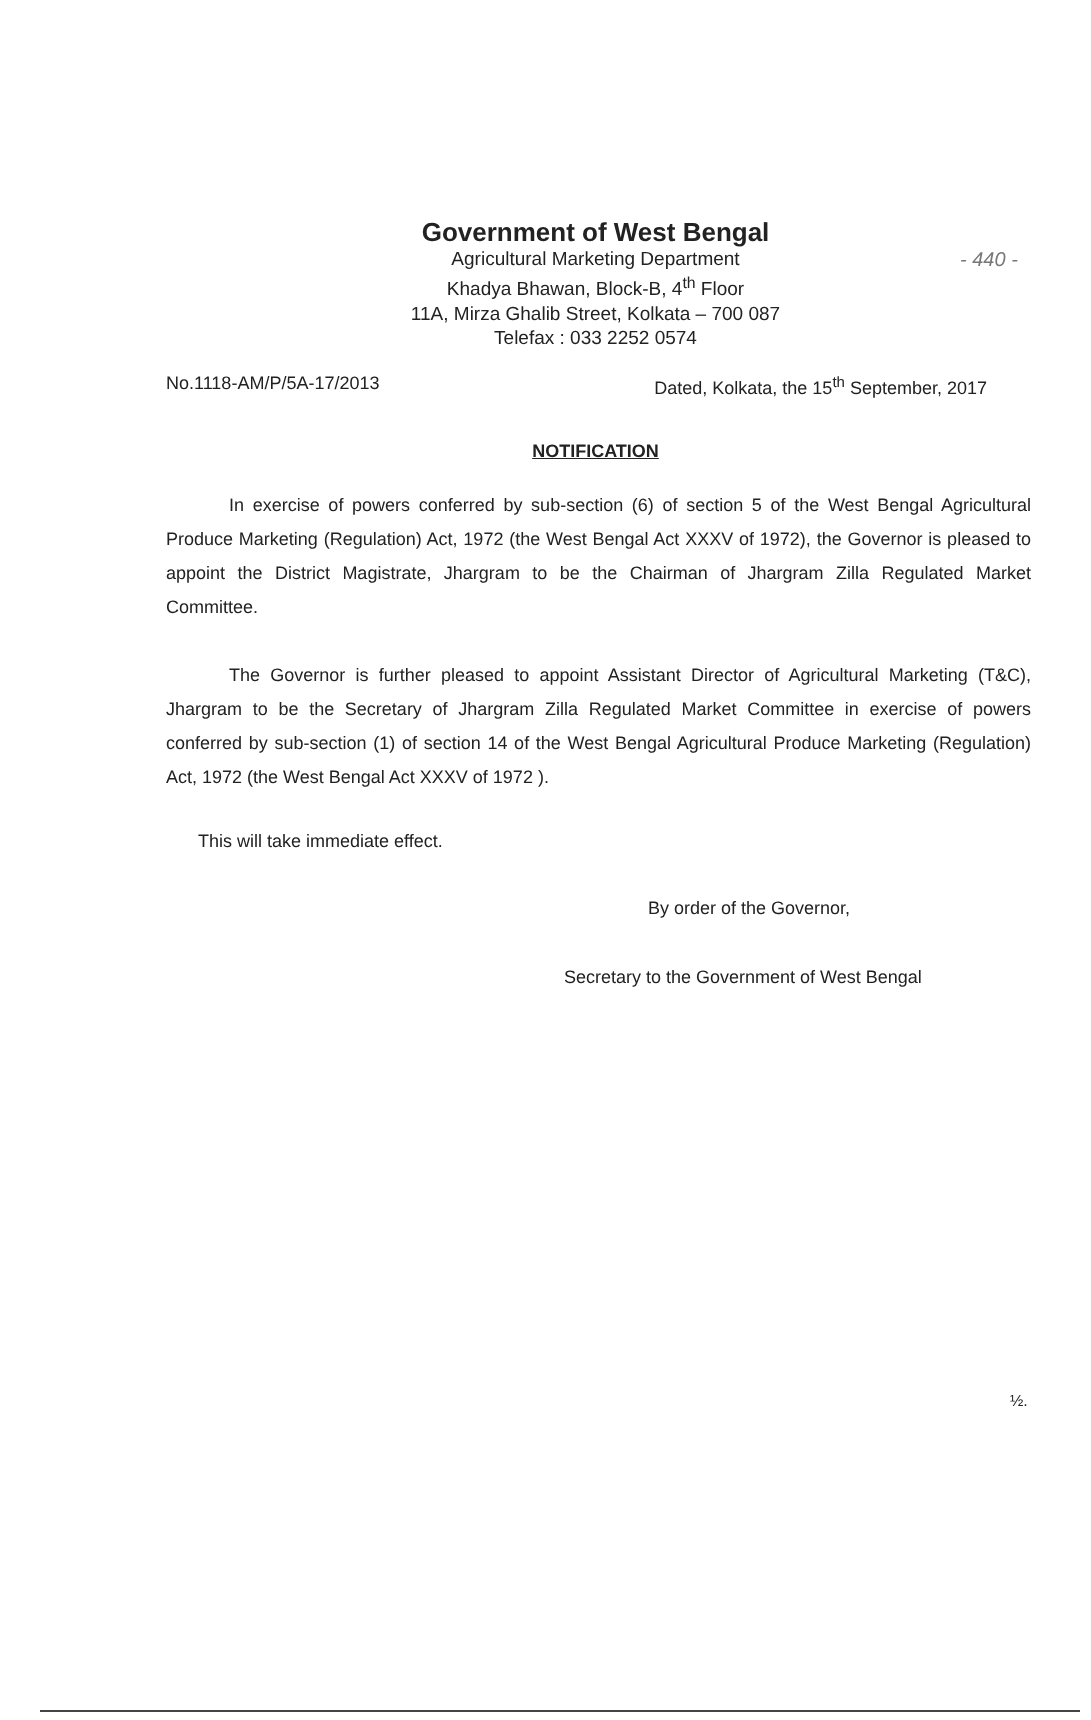- 440 -
Government of West Bengal
Agricultural Marketing Department
Khadya Bhawan, Block-B, 4<sup>th</sup> Floor
11A, Mirza Ghalib Street, Kolkata – 700 087
Telefax : 033 2252 0574
No.1118-AM/P/5A-17/2013 Dated, Kolkata, the 15<sup>th</sup> September, 2017
NOTIFICATION
In exercise of powers conferred by sub-section (6) of section 5 of the West Bengal Agricultural Produce Marketing (Regulation) Act, 1972 (the West Bengal Act XXXV of 1972), the Governor is pleased to appoint the District Magistrate, Jhargram to be the Chairman of Jhargram Zilla Regulated Market Committee.
The Governor is further pleased to appoint Assistant Director of Agricultural Marketing (T&C), Jhargram to be the Secretary of Jhargram Zilla Regulated Market Committee in exercise of powers conferred by sub-section (1) of section 14 of the West Bengal Agricultural Produce Marketing (Regulation) Act, 1972 (the West Bengal Act XXXV of 1972 ).
This will take immediate effect.
By order of the Governor,
Secretary to the Government of West Bengal
½.